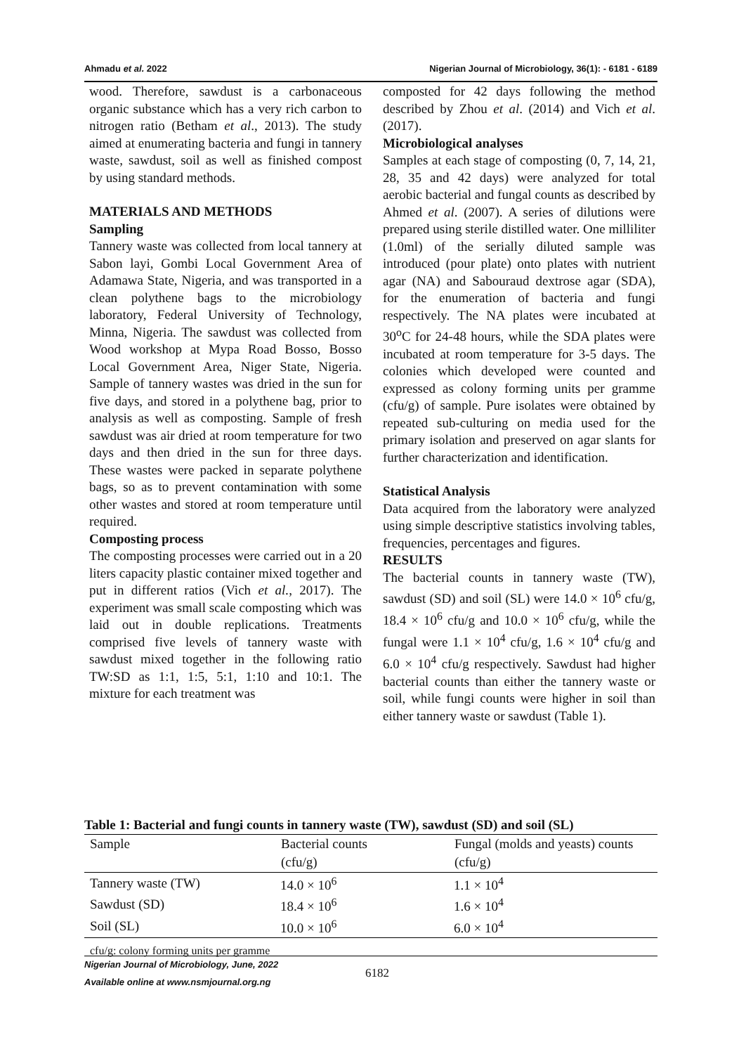Ahmadu et al. 2022 Nigerian Journal of Microbiology, 36(1): - 6181 - 6189
wood. Therefore, sawdust is a carbonaceous organic substance which has a very rich carbon to nitrogen ratio (Betham et al., 2013). The study aimed at enumerating bacteria and fungi in tannery waste, sawdust, soil as well as finished compost by using standard methods.
MATERIALS AND METHODS
Sampling
Tannery waste was collected from local tannery at Sabon layi, Gombi Local Government Area of Adamawa State, Nigeria, and was transported in a clean polythene bags to the microbiology laboratory, Federal University of Technology, Minna, Nigeria. The sawdust was collected from Wood workshop at Mypa Road Bosso, Bosso Local Government Area, Niger State, Nigeria. Sample of tannery wastes was dried in the sun for five days, and stored in a polythene bag, prior to analysis as well as composting. Sample of fresh sawdust was air dried at room temperature for two days and then dried in the sun for three days. These wastes were packed in separate polythene bags, so as to prevent contamination with some other wastes and stored at room temperature until required.
Composting process
The composting processes were carried out in a 20 liters capacity plastic container mixed together and put in different ratios (Vich et al., 2017). The experiment was small scale composting which was laid out in double replications. Treatments comprised five levels of tannery waste with sawdust mixed together in the following ratio TW:SD as 1:1, 1:5, 5:1, 1:10 and 10:1. The mixture for each treatment was
composted for 42 days following the method described by Zhou et al. (2014) and Vich et al. (2017).
Microbiological analyses
Samples at each stage of composting (0, 7, 14, 21, 28, 35 and 42 days) were analyzed for total aerobic bacterial and fungal counts as described by Ahmed et al. (2007). A series of dilutions were prepared using sterile distilled water. One milliliter (1.0ml) of the serially diluted sample was introduced (pour plate) onto plates with nutrient agar (NA) and Sabouraud dextrose agar (SDA), for the enumeration of bacteria and fungi respectively. The NA plates were incubated at 30<sup>o</sup>C for 24-48 hours, while the SDA plates were incubated at room temperature for 3-5 days. The colonies which developed were counted and expressed as colony forming units per gramme (cfu/g) of sample. Pure isolates were obtained by repeated sub-culturing on media used for the primary isolation and preserved on agar slants for further characterization and identification.
Statistical Analysis
Data acquired from the laboratory were analyzed using simple descriptive statistics involving tables, frequencies, percentages and figures.
RESULTS
The bacterial counts in tannery waste (TW), sawdust (SD) and soil (SL) were 14.0 × 10<sup>6</sup> cfu/g, 18.4 × 10<sup>6</sup> cfu/g and 10.0 × 10<sup>6</sup> cfu/g, while the fungal were 1.1 × 10<sup>4</sup> cfu/g, 1.6 × 10<sup>4</sup> cfu/g and 6.0 × 10<sup>4</sup> cfu/g respectively. Sawdust had higher bacterial counts than either the tannery waste or soil, while fungi counts were higher in soil than either tannery waste or sawdust (Table 1).
Table 1: Bacterial and fungi counts in tannery waste (TW), sawdust (SD) and soil (SL)
| Sample | Bacterial counts | Fungal (molds and yeasts) counts |
| --- | --- | --- |
| | (cfu/g) | (cfu/g) |
| Tannery waste (TW) | 14.0 × 10<sup>6</sup> | 1.1 × 10<sup>4</sup> |
| Sawdust (SD) | 18.4 × 10<sup>6</sup> | 1.6 × 10<sup>4</sup> |
| Soil (SL) | 10.0 × 10<sup>6</sup> | 6.0 × 10<sup>4</sup> |
cfu/g: colony forming units per gramme
Nigerian Journal of Microbiology, June, 2022
Available online at www.nsmjournal.org.ng
6182